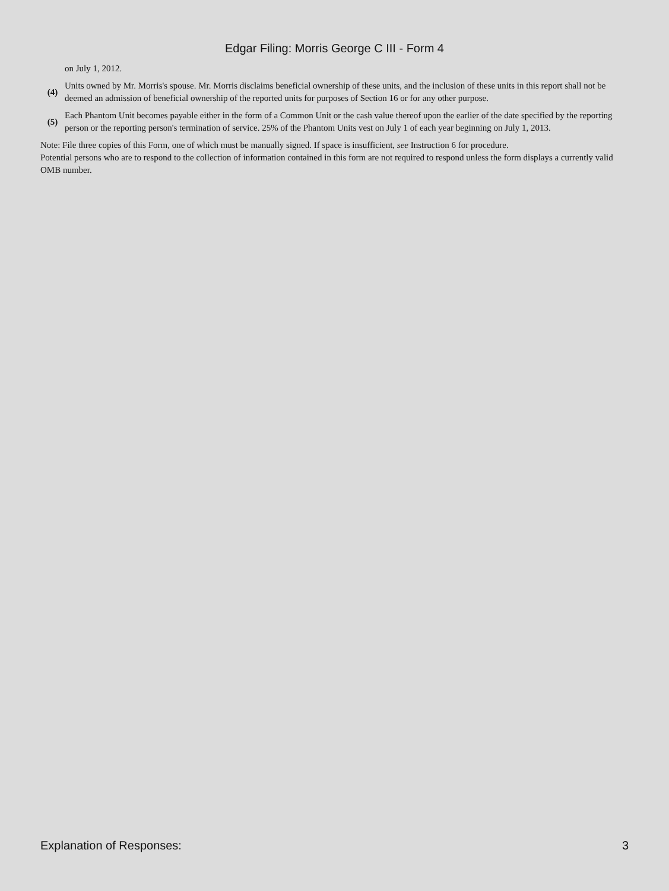Edgar Filing: Morris George C III - Form 4
on July 1, 2012.
(4) Units owned by Mr. Morris's spouse. Mr. Morris disclaims beneficial ownership of these units, and the inclusion of these units in this report shall not be deemed an admission of beneficial ownership of the reported units for purposes of Section 16 or for any other purpose.
(5) Each Phantom Unit becomes payable either in the form of a Common Unit or the cash value thereof upon the earlier of the date specified by the reporting person or the reporting person's termination of service. 25% of the Phantom Units vest on July 1 of each year beginning on July 1, 2013.
Note: File three copies of this Form, one of which must be manually signed. If space is insufficient, see Instruction 6 for procedure.
Potential persons who are to respond to the collection of information contained in this form are not required to respond unless the form displays a currently valid OMB number.
Explanation of Responses: 3